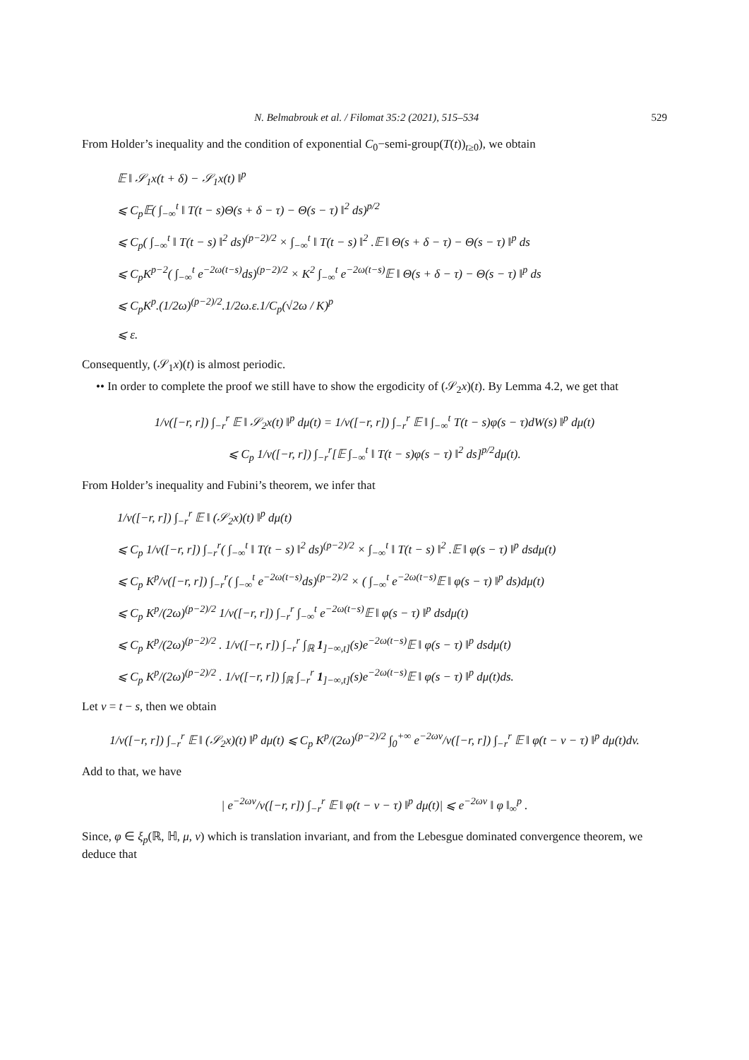N. Belmabrouk et al. / Filomat 35:2 (2021), 515–534 529
From Holder’s inequality and the condition of exponential C<sub>0</sub>−semi-group(T(t))<sub>t≥0</sub>), we obtain
𝔼 ‖ 𝒮<sub>1</sub>x(t + δ) − 𝒮<sub>1</sub>x(t) ‖<sup>p</sup>
⩽ C<sub>p</sub>𝔼( ∫<sub>−∞</sub><sup>t</sup> ‖ T(t − s)Θ(s + δ − τ) − Θ(s − τ) ‖<sup>2</sup> ds)<sup>p/2</sup>
⩽ C<sub>p</sub>( ∫<sub>−∞</sub><sup>t</sup> ‖ T(t − s) ‖<sup>2</sup> ds)<sup>(p−2)/2</sup> × ∫<sub>−∞</sub><sup>t</sup> ‖ T(t − s) ‖<sup>2</sup> .𝔼 ‖ Θ(s + δ − τ) − Θ(s − τ) ‖<sup>p</sup> ds
⩽ C<sub>p</sub>K<sup>p−2</sup>( ∫<sub>−∞</sub><sup>t</sup> e<sup>−2ω(t−s)</sup>ds)<sup>(p−2)/2</sup> × K<sup>2</sup> ∫<sub>−∞</sub><sup>t</sup> e<sup>−2ω(t−s)</sup>𝔼 ‖ Θ(s + δ − τ) − Θ(s − τ) ‖<sup>p</sup> ds
⩽ C<sub>p</sub>K<sup>p</sup>.(1/2ω)<sup>(p−2)/2</sup>.1/2ω.ε.1/C<sub>p</sub>(√2ω / K)<sup>p</sup>
⩽ ε.
Consequently, (𝒮<sub>1</sub>x)(t) is almost periodic.
•• In order to complete the proof we still have to show the ergodicity of (𝒮<sub>2</sub>x)(t). By Lemma 4.2, we get that
1/ν([−r, r]) ∫<sub>−r</sub><sup>r</sup> 𝔼 ‖ 𝒮<sub>2</sub>x(t) ‖<sup>p</sup> dμ(t) = 1/ν([−r, r]) ∫<sub>−r</sub><sup>r</sup> 𝔼 ‖ ∫<sub>−∞</sub><sup>t</sup> T(t − s)φ(s − τ)dW(s) ‖<sup>p</sup> dμ(t)
⩽ C<sub>p</sub> 1/ν([−r, r]) ∫<sub>−r</sub><sup>r</sup>[𝔼 ∫<sub>−∞</sub><sup>t</sup> ‖ T(t − s)φ(s − τ) ‖<sup>2</sup> ds]<sup>p/2</sup>dμ(t).
From Holder’s inequality and Fubini’s theorem, we infer that
1/ν([−r, r]) ∫<sub>−r</sub><sup>r</sup> 𝔼 ‖ (𝒮<sub>2</sub>x)(t) ‖<sup>p</sup> dμ(t)
⩽ C<sub>p</sub> 1/ν([−r, r]) ∫<sub>−r</sub><sup>r</sup>( ∫<sub>−∞</sub><sup>t</sup> ‖ T(t − s) ‖<sup>2</sup> ds)<sup>(p−2)/2</sup> × ∫<sub>−∞</sub><sup>t</sup> ‖ T(t − s) ‖<sup>2</sup> .𝔼 ‖ φ(s − τ) ‖<sup>p</sup> dsdμ(t)
⩽ C<sub>p</sub> K<sup>p</sup>/ν([−r, r]) ∫<sub>−r</sub><sup>r</sup>( ∫<sub>−∞</sub><sup>t</sup> e<sup>−2ω(t−s)</sup>ds)<sup>(p−2)/2</sup> × ( ∫<sub>−∞</sub><sup>t</sup> e<sup>−2ω(t−s)</sup>𝔼 ‖ φ(s − τ) ‖<sup>p</sup> ds)dμ(t)
⩽ C<sub>p</sub> K<sup>p</sup>/(2ω)<sup>(p−2)/2</sup> 1/ν([−r, r]) ∫<sub>−r</sub><sup>r</sup> ∫<sub>−∞</sub><sup>t</sup> e<sup>−2ω(t−s)</sup>𝔼 ‖ φ(s − τ) ‖<sup>p</sup> dsdμ(t)
⩽ C<sub>p</sub> K<sup>p</sup>/(2ω)<sup>(p−2)/2</sup> . 1/ν([−r, r]) ∫<sub>−r</sub><sup>r</sup> ∫<sub>ℝ</sub> 1<sub>]−∞,t]</sub>(s)e<sup>−2ω(t−s)</sup>𝔼 ‖ φ(s − τ) ‖<sup>p</sup> dsdμ(t)
⩽ C<sub>p</sub> K<sup>p</sup>/(2ω)<sup>(p−2)/2</sup> . 1/ν([−r, r]) ∫<sub>ℝ</sub> ∫<sub>−r</sub><sup>r</sup> 1<sub>]−∞,t]</sub>(s)e<sup>−2ω(t−s)</sup>𝔼 ‖ φ(s − τ) ‖<sup>p</sup> dμ(t)ds.
Let v = t − s, then we obtain
1/ν([−r, r]) ∫<sub>−r</sub><sup>r</sup> 𝔼 ‖ (𝒮<sub>2</sub>x)(t) ‖<sup>p</sup> dμ(t) ⩽ C<sub>p</sub> K<sup>p</sup>/(2ω)<sup>(p−2)/2</sup> ∫<sub>0</sub><sup>+∞</sup> e<sup>−2ωv</sup>/ν([−r, r]) ∫<sub>−r</sub><sup>r</sup> 𝔼 ‖ φ(t − v − τ) ‖<sup>p</sup> dμ(t)dv.
Add to that, we have
| e<sup>−2ωv</sup>/ν([−r, r]) ∫<sub>−r</sub><sup>r</sup> 𝔼 ‖ φ(t − v − τ) ‖<sup>p</sup> dμ(t)| ⩽ e<sup>−2ωv</sup> ‖ φ ‖<sub>∞</sub><sup>p</sup> .
Since, φ ∈ ξ<sub>p</sub>(ℝ, ℍ, μ, ν) which is translation invariant, and from the Lebesgue dominated convergence theorem, we deduce that